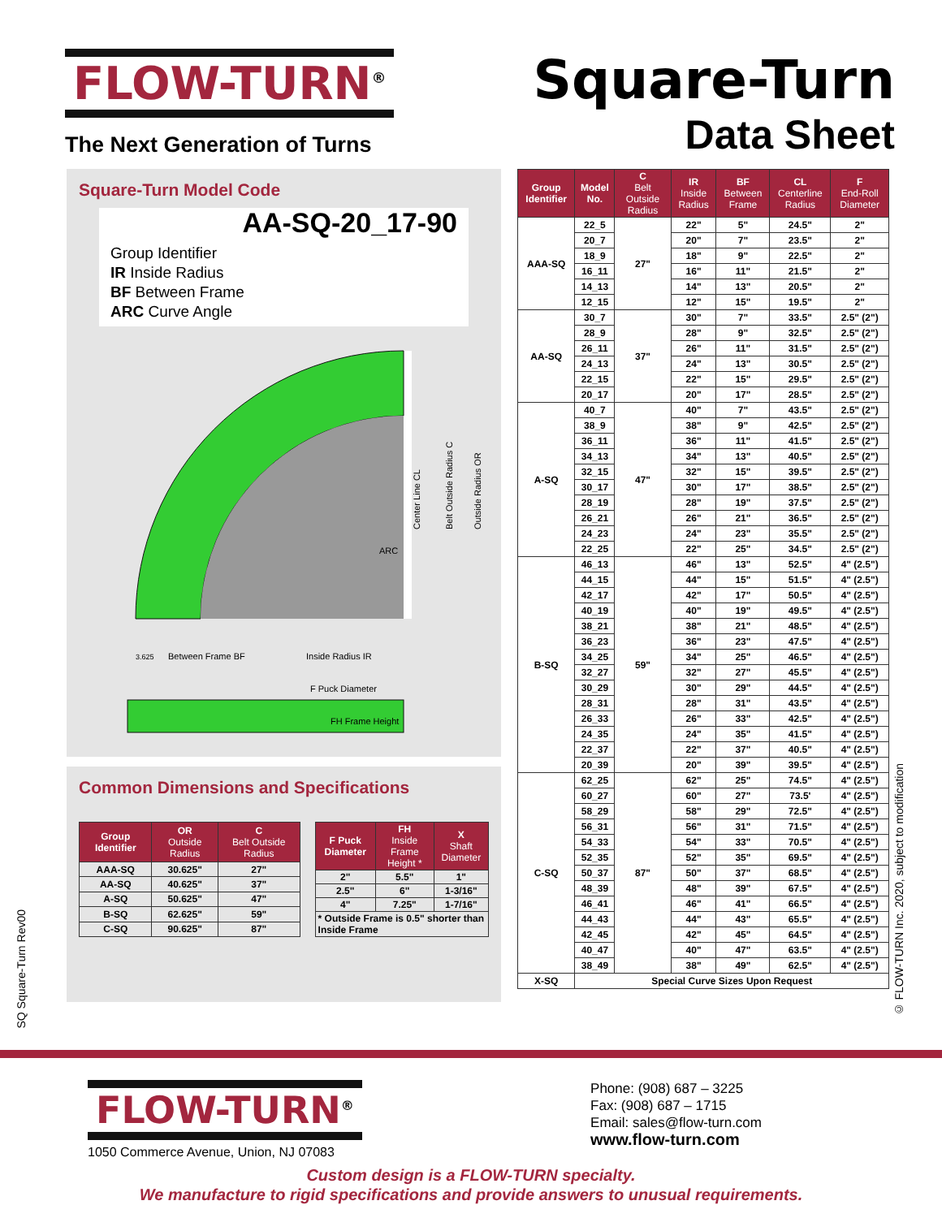FLOW-TURN<sup>®</sup>
The Next Generation of Turns
Square-Turn
Data Sheet
Square-Turn Model Code
AA-SQ-20_17-90
Group Identifier
IR Inside Radius
BF Between Frame
ARC Curve Angle
ARC
Between Frame BF
Inside Radius IR
F Puck Diameter
FH Frame Height
Center Line CL
Belt Outside Radius C
Outside Radius OR
3.625
Common Dimensions and Specifications
| Group Identifier | OR Outside Radius | C Belt Outside Radius |
| --- | --- | --- |
| AAA-SQ | 30.625" | 27" |
| AA-SQ | 40.625" | 37" |
| A-SQ | 50.625" | 47" |
| B-SQ | 62.625" | 59" |
| C-SQ | 90.625" | 87" |
| F Puck Diameter | FH Inside Frame Height * | X Shaft Diameter |
| --- | --- | --- |
| 2" | 5.5" | 1" |
| 2.5" | 6" | 1-3/16" |
| 4" | 7.25" | 1-7/16" |
| * Outside Frame is 0.5" shorter than Inside Frame | | |
| Group Identifier | Model No. | C Belt Outside Radius | IR Inside Radius | BF Between Frame | CL Centerline Radius | F End-Roll Diameter |
| --- | --- | --- | --- | --- | --- | --- |
| AAA-SQ | 22_5 | 27" | 22" | 5" | 24.5" | 2" |
| | 20_7 | | 20" | 7" | 23.5" | 2" |
| | 18_9 | | 18" | 9" | 22.5" | 2" |
| | 16_11 | | 16" | 11" | 21.5" | 2" |
| | 14_13 | | 14" | 13" | 20.5" | 2" |
| | 12_15 | | 12" | 15" | 19.5" | 2" |
| AA-SQ | 30_7 | 37" | 30" | 7" | 33.5" | 2.5" (2") |
| | 28_9 | | 28" | 9" | 32.5" | 2.5" (2") |
| | 26_11 | | 26" | 11" | 31.5" | 2.5" (2") |
| | 24_13 | | 24" | 13" | 30.5" | 2.5" (2") |
| | 22_15 | | 22" | 15" | 29.5" | 2.5" (2") |
| | 20_17 | | 20" | 17" | 28.5" | 2.5" (2") |
| A-SQ | 40_7 | 47" | 40" | 7" | 43.5" | 2.5" (2") |
| | 38_9 | | 38" | 9" | 42.5" | 2.5" (2") |
| | 36_11 | | 36" | 11" | 41.5" | 2.5" (2") |
| | 34_13 | | 34" | 13" | 40.5" | 2.5" (2") |
| | 32_15 | | 32" | 15" | 39.5" | 2.5" (2") |
| | 30_17 | | 30" | 17" | 38.5" | 2.5" (2") |
| | 28_19 | | 28" | 19" | 37.5" | 2.5" (2") |
| | 26_21 | | 26" | 21" | 36.5" | 2.5" (2") |
| | 24_23 | | 24" | 23" | 35.5" | 2.5" (2") |
| | 22_25 | | 22" | 25" | 34.5" | 2.5" (2") |
| B-SQ | 46_13 | 59" | 46" | 13" | 52.5" | 4" (2.5") |
| | 44_15 | | 44" | 15" | 51.5" | 4" (2.5") |
| | 42_17 | | 42" | 17" | 50.5" | 4" (2.5") |
| | 40_19 | | 40" | 19" | 49.5" | 4" (2.5") |
| | 38_21 | | 38" | 21" | 48.5" | 4" (2.5") |
| | 36_23 | | 36" | 23" | 47.5" | 4" (2.5") |
| | 34_25 | | 34" | 25" | 46.5" | 4" (2.5") |
| | 32_27 | | 32" | 27" | 45.5" | 4" (2.5") |
| | 30_29 | | 30" | 29" | 44.5" | 4" (2.5") |
| | 28_31 | | 28" | 31" | 43.5" | 4" (2.5") |
| | 26_33 | | 26" | 33" | 42.5" | 4" (2.5") |
| | 24_35 | | 24" | 35" | 41.5" | 4" (2.5") |
| | 22_37 | | 22" | 37" | 40.5" | 4" (2.5") |
| | 20_39 | | 20" | 39" | 39.5" | 4" (2.5") |
| C-SQ | 62_25 | 87" | 62" | 25" | 74.5" | 4" (2.5") |
| | 60_27 | | 60" | 27" | 73.5' | 4" (2.5") |
| | 58_29 | | 58" | 29" | 72.5" | 4" (2.5") |
| | 56_31 | | 56" | 31" | 71.5" | 4" (2.5") |
| | 54_33 | | 54" | 33" | 70.5" | 4" (2.5") |
| | 52_35 | | 52" | 35" | 69.5" | 4" (2.5") |
| | 50_37 | | 50" | 37" | 68.5" | 4" (2.5") |
| | 48_39 | | 48" | 39" | 67.5" | 4" (2.5") |
| | 46_41 | | 46" | 41" | 66.5" | 4" (2.5") |
| | 44_43 | | 44" | 43" | 65.5" | 4" (2.5") |
| | 42_45 | | 42" | 45" | 64.5" | 4" (2.5") |
| | 40_47 | | 40" | 47" | 63.5" | 4" (2.5") |
| | 38_49 | | 38" | 49" | 62.5" | 4" (2.5") |
| X-SQ | Special Curve Sizes Upon Request | | | | | |
© FLOW-TURN Inc. 2020, subject to modification
SQ Square-Turn Rev00
FLOW-TURN<sup>®</sup>
1050 Commerce Avenue, Union, NJ 07083
Phone: (908) 687 – 3225
Fax: (908) 687 – 1715
Email: sales@flow-turn.com
www.flow-turn.com
Custom design is a FLOW-TURN specialty.
We manufacture to rigid specifications and provide answers to unusual requirements.